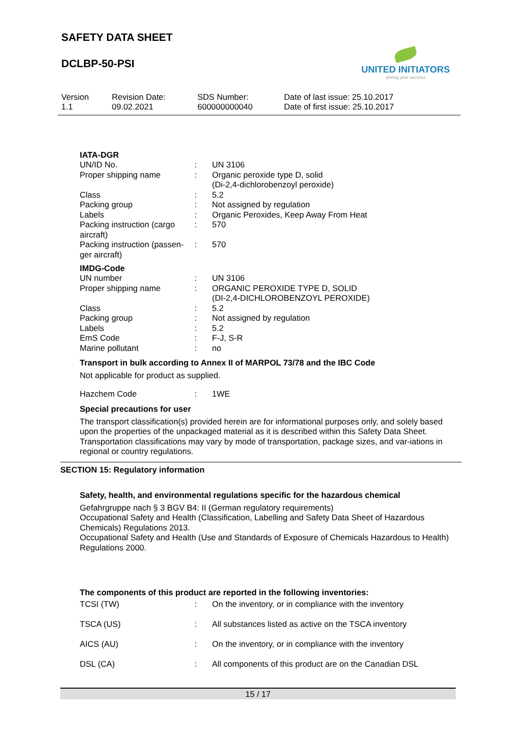SAFETY DATA SHEET
DCLBP-50-PSI
UNITED INITIATORS
driving your success
Version
1.1
Revision Date:
09.02.2021
SDS Number:
600000000040
Date of last issue: 25.10.2017
Date of first issue: 25.10.2017
IATA-DGR
| UN/ID No. | : | UN 3106 |
| Proper shipping name | : | Organic peroxide type D, solid (Di-2,4-dichlorobenzoyl peroxide) |
| Class | : | 5.2 |
| Packing group | : | Not assigned by regulation |
| Labels | : | Organic Peroxides, Keep Away From Heat |
| Packing instruction (cargo aircraft) | : | 570 |
| Packing instruction (passen-ger aircraft) | : | 570 |
IMDG-Code
| UN number | : | UN 3106 |
| Proper shipping name | : | ORGANIC PEROXIDE TYPE D, SOLID (DI-2,4-DICHLOROBENZOYL PEROXIDE) |
| Class | : | 5.2 |
| Packing group | : | Not assigned by regulation |
| Labels | : | 5.2 |
| EmS Code | : | F-J, S-R |
| Marine pollutant | : | no |
Transport in bulk according to Annex II of MARPOL 73/78 and the IBC Code
Not applicable for product as supplied.
| Hazchem Code | : | 1WE |
Special precautions for user
The transport classification(s) provided herein are for informational purposes only, and solely based upon the properties of the unpackaged material as it is described within this Safety Data Sheet. Transportation classifications may vary by mode of transportation, package sizes, and var-iations in regional or country regulations.
SECTION 15: Regulatory information
Safety, health, and environmental regulations specific for the hazardous chemical
Gefahrgruppe nach § 3 BGV B4: II (German regulatory requirements)
Occupational Safety and Health (Classification, Labelling and Safety Data Sheet of Hazardous Chemicals) Regulations 2013.
Occupational Safety and Health (Use and Standards of Exposure of Chemicals Hazardous to Health) Regulations 2000.
The components of this product are reported in the following inventories:
| TCSI (TW) | : | On the inventory, or in compliance with the inventory |
| TSCA (US) | : | All substances listed as active on the TSCA inventory |
| AICS (AU) | : | On the inventory, or in compliance with the inventory |
| DSL (CA) | : | All components of this product are on the Canadian DSL |
15 / 17